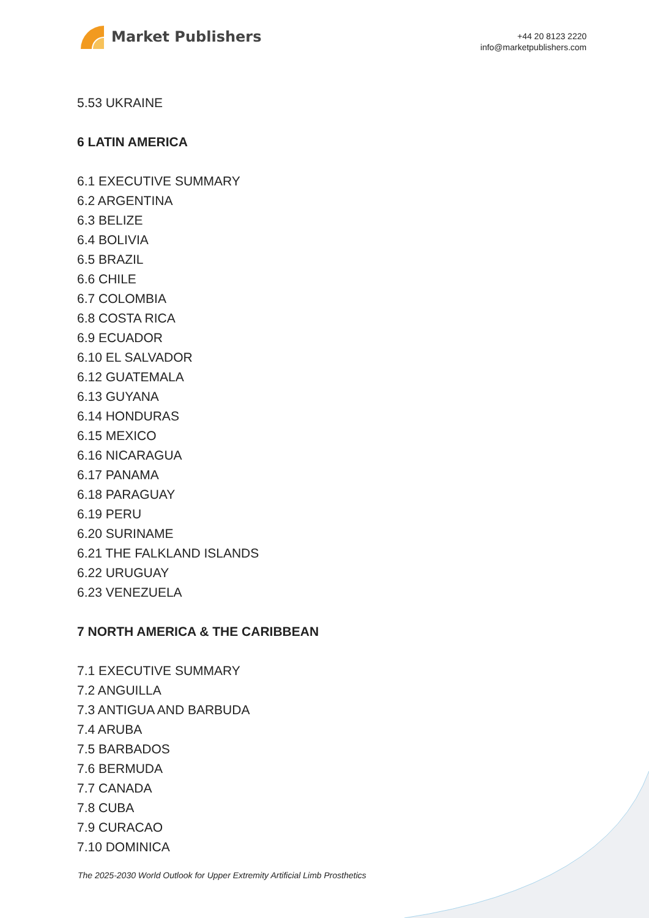Market Publishers
+44 20 8123 2220
info@marketpublishers.com
5.53 UKRAINE
6 LATIN AMERICA
6.1 EXECUTIVE SUMMARY
6.2 ARGENTINA
6.3 BELIZE
6.4 BOLIVIA
6.5 BRAZIL
6.6 CHILE
6.7 COLOMBIA
6.8 COSTA RICA
6.9 ECUADOR
6.10 EL SALVADOR
6.12 GUATEMALA
6.13 GUYANA
6.14 HONDURAS
6.15 MEXICO
6.16 NICARAGUA
6.17 PANAMA
6.18 PARAGUAY
6.19 PERU
6.20 SURINAME
6.21 THE FALKLAND ISLANDS
6.22 URUGUAY
6.23 VENEZUELA
7 NORTH AMERICA & THE CARIBBEAN
7.1 EXECUTIVE SUMMARY
7.2 ANGUILLA
7.3 ANTIGUA AND BARBUDA
7.4 ARUBA
7.5 BARBADOS
7.6 BERMUDA
7.7 CANADA
7.8 CUBA
7.9 CURACAO
7.10 DOMINICA
The 2025-2030 World Outlook for Upper Extremity Artificial Limb Prosthetics